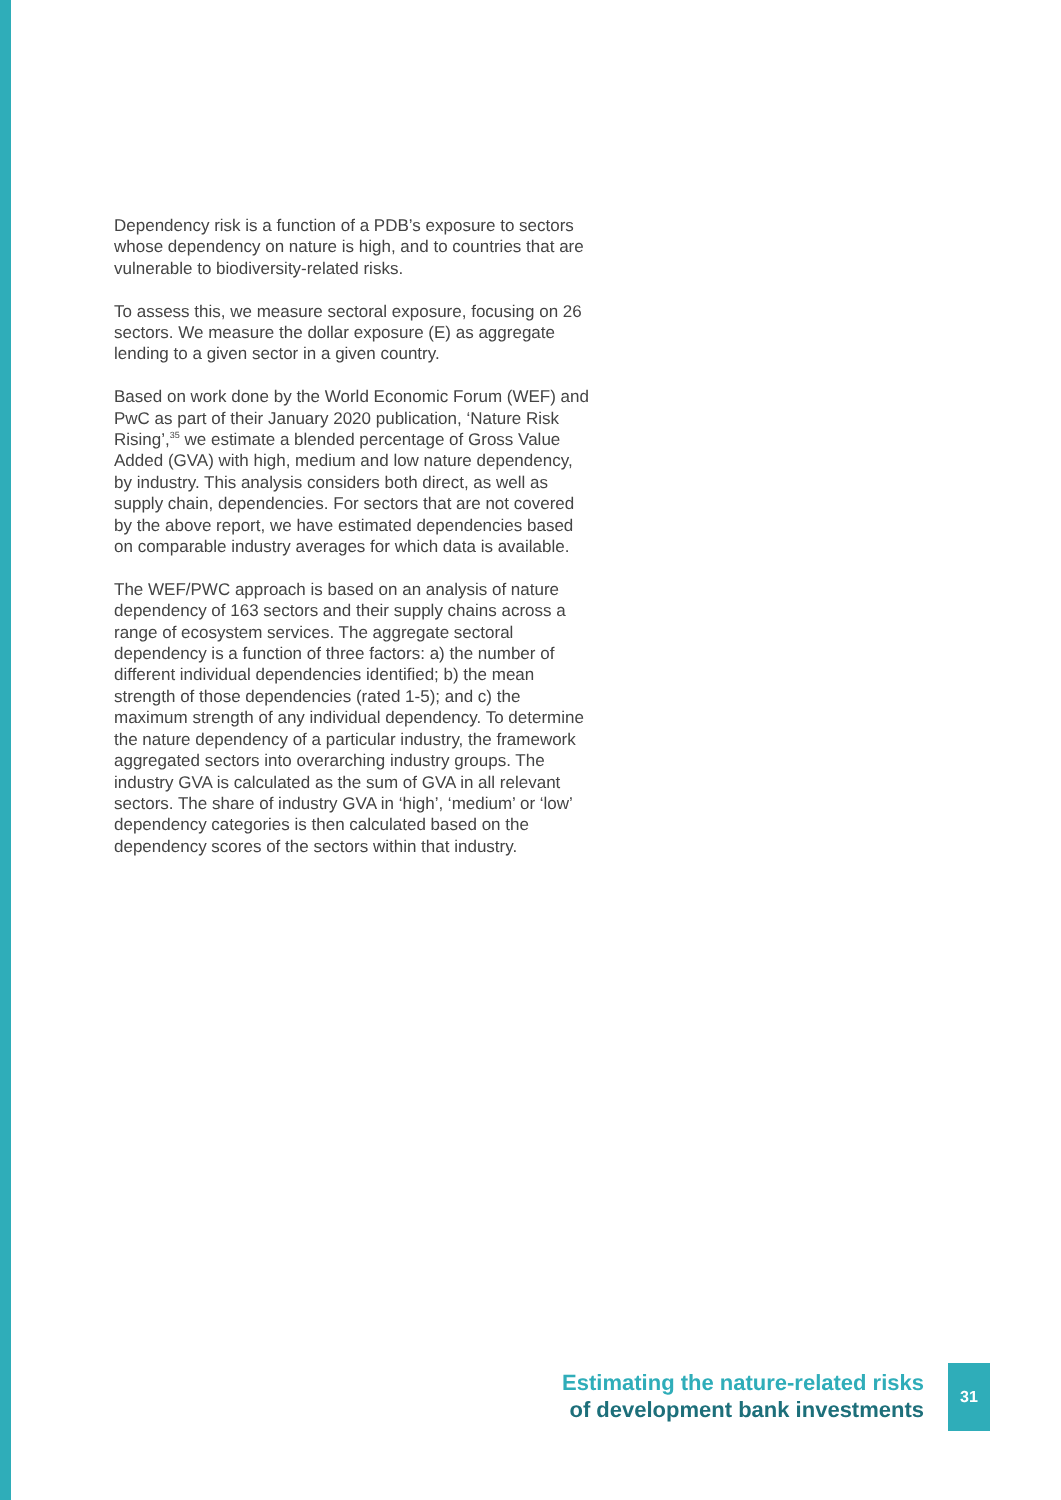Dependency risk is a function of a PDB’s exposure to sectors whose dependency on nature is high, and to countries that are vulnerable to biodiversity-related risks.
To assess this, we measure sectoral exposure, focusing on 26 sectors. We measure the dollar exposure (E) as aggregate lending to a given sector in a given country.
Based on work done by the World Economic Forum (WEF) and PwC as part of their January 2020 publication, ‘Nature Risk Rising’,<sup>35</sup> we estimate a blended percentage of Gross Value Added (GVA) with high, medium and low nature dependency, by industry. This analysis considers both direct, as well as supply chain, dependencies. For sectors that are not covered by the above report, we have estimated dependencies based on comparable industry averages for which data is available.
The WEF/PWC approach is based on an analysis of nature dependency of 163 sectors and their supply chains across a range of ecosystem services. The aggregate sectoral dependency is a function of three factors: a) the number of different individual dependencies identified; b) the mean strength of those dependencies (rated 1-5); and c) the maximum strength of any individual dependency. To determine the nature dependency of a particular industry, the framework aggregated sectors into overarching industry groups. The industry GVA is calculated as the sum of GVA in all relevant sectors. The share of industry GVA in ‘high’, ‘medium’ or ‘low’ dependency categories is then calculated based on the dependency scores of the sectors within that industry.
Estimating the nature-related risks
of development bank investments
31